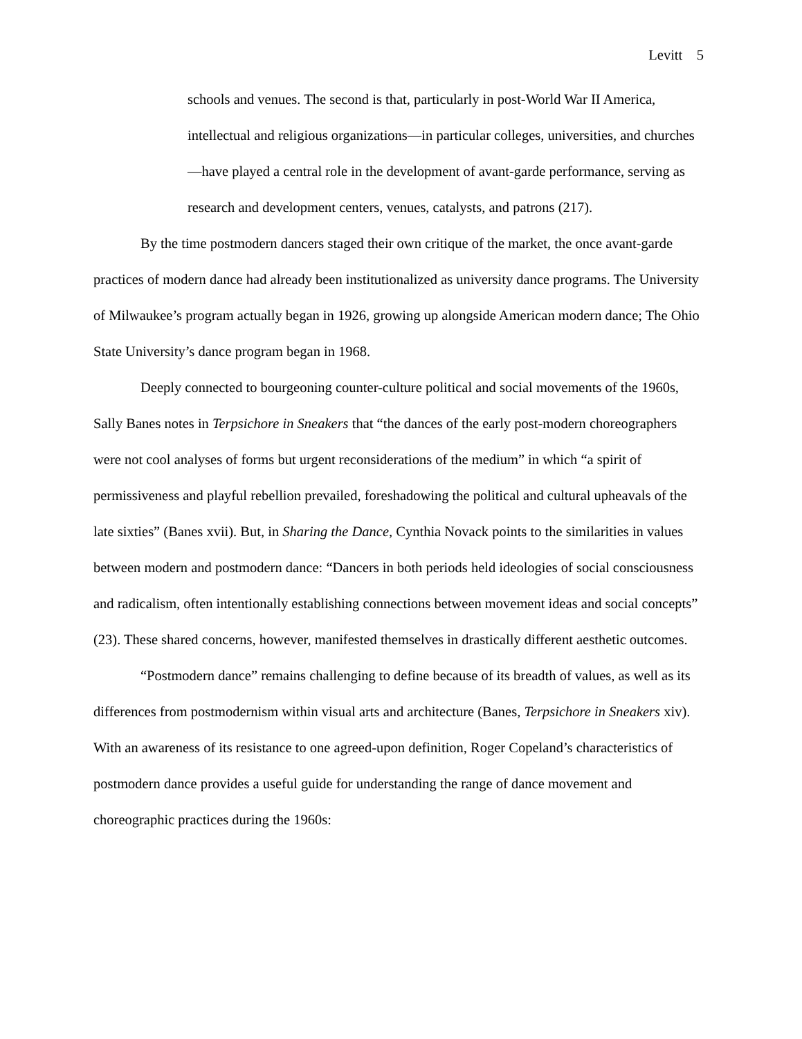Levitt 5
schools and venues. The second is that, particularly in post-World War II America, intellectual and religious organizations—in particular colleges, universities, and churches—have played a central role in the development of avant-garde performance, serving as research and development centers, venues, catalysts, and patrons (217).
By the time postmodern dancers staged their own critique of the market, the once avant-garde practices of modern dance had already been institutionalized as university dance programs. The University of Milwaukee’s program actually began in 1926, growing up alongside American modern dance; The Ohio State University’s dance program began in 1968.
Deeply connected to bourgeoning counter-culture political and social movements of the 1960s, Sally Banes notes in Terpsichore in Sneakers that “the dances of the early post-modern choreographers were not cool analyses of forms but urgent reconsiderations of the medium” in which “a spirit of permissiveness and playful rebellion prevailed, foreshadowing the political and cultural upheavals of the late sixties” (Banes xvii). But, in Sharing the Dance, Cynthia Novack points to the similarities in values between modern and postmodern dance: “Dancers in both periods held ideologies of social consciousness and radicalism, often intentionally establishing connections between movement ideas and social concepts” (23). These shared concerns, however, manifested themselves in drastically different aesthetic outcomes.
“Postmodern dance” remains challenging to define because of its breadth of values, as well as its differences from postmodernism within visual arts and architecture (Banes, Terpsichore in Sneakers xiv). With an awareness of its resistance to one agreed-upon definition, Roger Copeland’s characteristics of postmodern dance provides a useful guide for understanding the range of dance movement and choreographic practices during the 1960s: